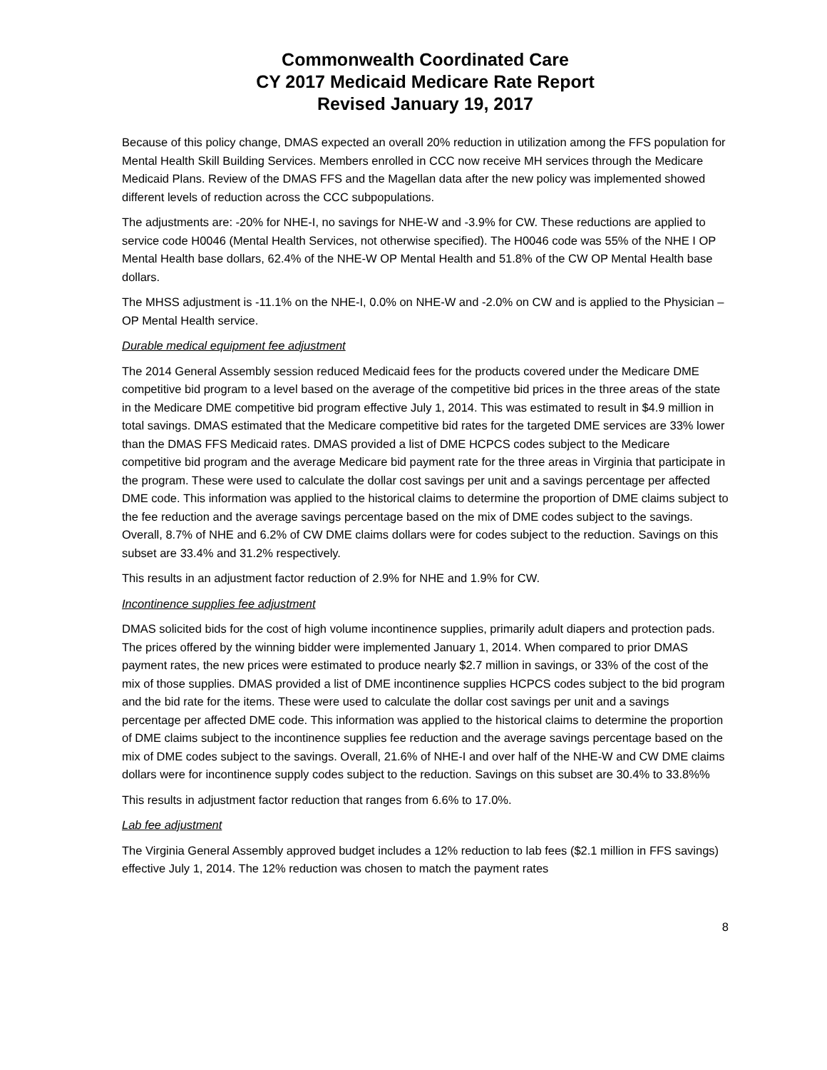Commonwealth Coordinated Care
CY 2017 Medicaid Medicare Rate Report
Revised January 19, 2017
Because of this policy change, DMAS expected an overall 20% reduction in utilization among the FFS population for Mental Health Skill Building Services. Members enrolled in CCC now receive MH services through the Medicare Medicaid Plans. Review of the DMAS FFS and the Magellan data after the new policy was implemented showed different levels of reduction across the CCC subpopulations.
The adjustments are: -20% for NHE-I, no savings for NHE-W and -3.9% for CW. These reductions are applied to service code H0046 (Mental Health Services, not otherwise specified). The H0046 code was 55% of the NHE I OP Mental Health base dollars, 62.4% of the NHE-W OP Mental Health and 51.8% of the CW OP Mental Health base dollars.
The MHSS adjustment is -11.1% on the NHE-I, 0.0% on NHE-W and -2.0% on CW and is applied to the Physician – OP Mental Health service.
Durable medical equipment fee adjustment
The 2014 General Assembly session reduced Medicaid fees for the products covered under the Medicare DME competitive bid program to a level based on the average of the competitive bid prices in the three areas of the state in the Medicare DME competitive bid program effective July 1, 2014. This was estimated to result in $4.9 million in total savings. DMAS estimated that the Medicare competitive bid rates for the targeted DME services are 33% lower than the DMAS FFS Medicaid rates. DMAS provided a list of DME HCPCS codes subject to the Medicare competitive bid program and the average Medicare bid payment rate for the three areas in Virginia that participate in the program. These were used to calculate the dollar cost savings per unit and a savings percentage per affected DME code. This information was applied to the historical claims to determine the proportion of DME claims subject to the fee reduction and the average savings percentage based on the mix of DME codes subject to the savings. Overall, 8.7% of NHE and 6.2% of CW DME claims dollars were for codes subject to the reduction. Savings on this subset are 33.4% and 31.2% respectively.
This results in an adjustment factor reduction of 2.9% for NHE and 1.9% for CW.
Incontinence supplies fee adjustment
DMAS solicited bids for the cost of high volume incontinence supplies, primarily adult diapers and protection pads. The prices offered by the winning bidder were implemented January 1, 2014. When compared to prior DMAS payment rates, the new prices were estimated to produce nearly $2.7 million in savings, or 33% of the cost of the mix of those supplies. DMAS provided a list of DME incontinence supplies HCPCS codes subject to the bid program and the bid rate for the items. These were used to calculate the dollar cost savings per unit and a savings percentage per affected DME code. This information was applied to the historical claims to determine the proportion of DME claims subject to the incontinence supplies fee reduction and the average savings percentage based on the mix of DME codes subject to the savings. Overall, 21.6% of NHE-I and over half of the NHE-W and CW DME claims dollars were for incontinence supply codes subject to the reduction. Savings on this subset are 30.4% to 33.8%%
This results in adjustment factor reduction that ranges from 6.6% to 17.0%.
Lab fee adjustment
The Virginia General Assembly approved budget includes a 12% reduction to lab fees ($2.1 million in FFS savings) effective July 1, 2014. The 12% reduction was chosen to match the payment rates
8